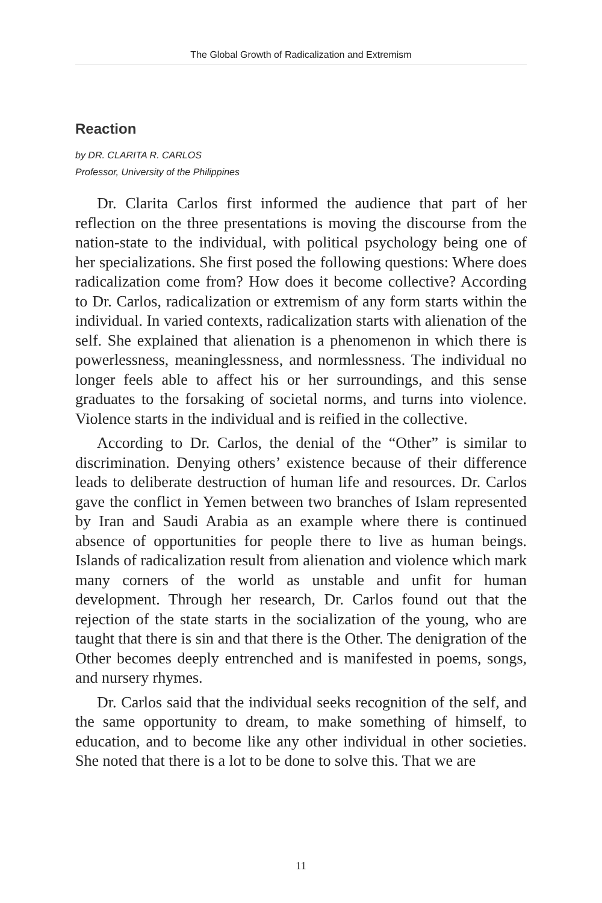The Global Growth of Radicalization and Extremism
Reaction
by DR. CLARITA R. CARLOS
Professor, University of the Philippines
Dr. Clarita Carlos first informed the audience that part of her reflection on the three presentations is moving the discourse from the nation-state to the individual, with political psychology being one of her specializations. She first posed the following questions: Where does radicalization come from? How does it become collective? According to Dr. Carlos, radicalization or extremism of any form starts within the individual. In varied contexts, radicalization starts with alienation of the self. She explained that alienation is a phenomenon in which there is powerlessness, meaninglessness, and normlessness. The individual no longer feels able to affect his or her surroundings, and this sense graduates to the forsaking of societal norms, and turns into violence. Violence starts in the individual and is reified in the collective.
According to Dr. Carlos, the denial of the “Other” is similar to discrimination. Denying others’ existence because of their difference leads to deliberate destruction of human life and resources. Dr. Carlos gave the conflict in Yemen between two branches of Islam represented by Iran and Saudi Arabia as an example where there is continued absence of opportunities for people there to live as human beings. Islands of radicalization result from alienation and violence which mark many corners of the world as unstable and unfit for human development. Through her research, Dr. Carlos found out that the rejection of the state starts in the socialization of the young, who are taught that there is sin and that there is the Other. The denigration of the Other becomes deeply entrenched and is manifested in poems, songs, and nursery rhymes.
Dr. Carlos said that the individual seeks recognition of the self, and the same opportunity to dream, to make something of himself, to education, and to become like any other individual in other societies. She noted that there is a lot to be done to solve this. That we are
11